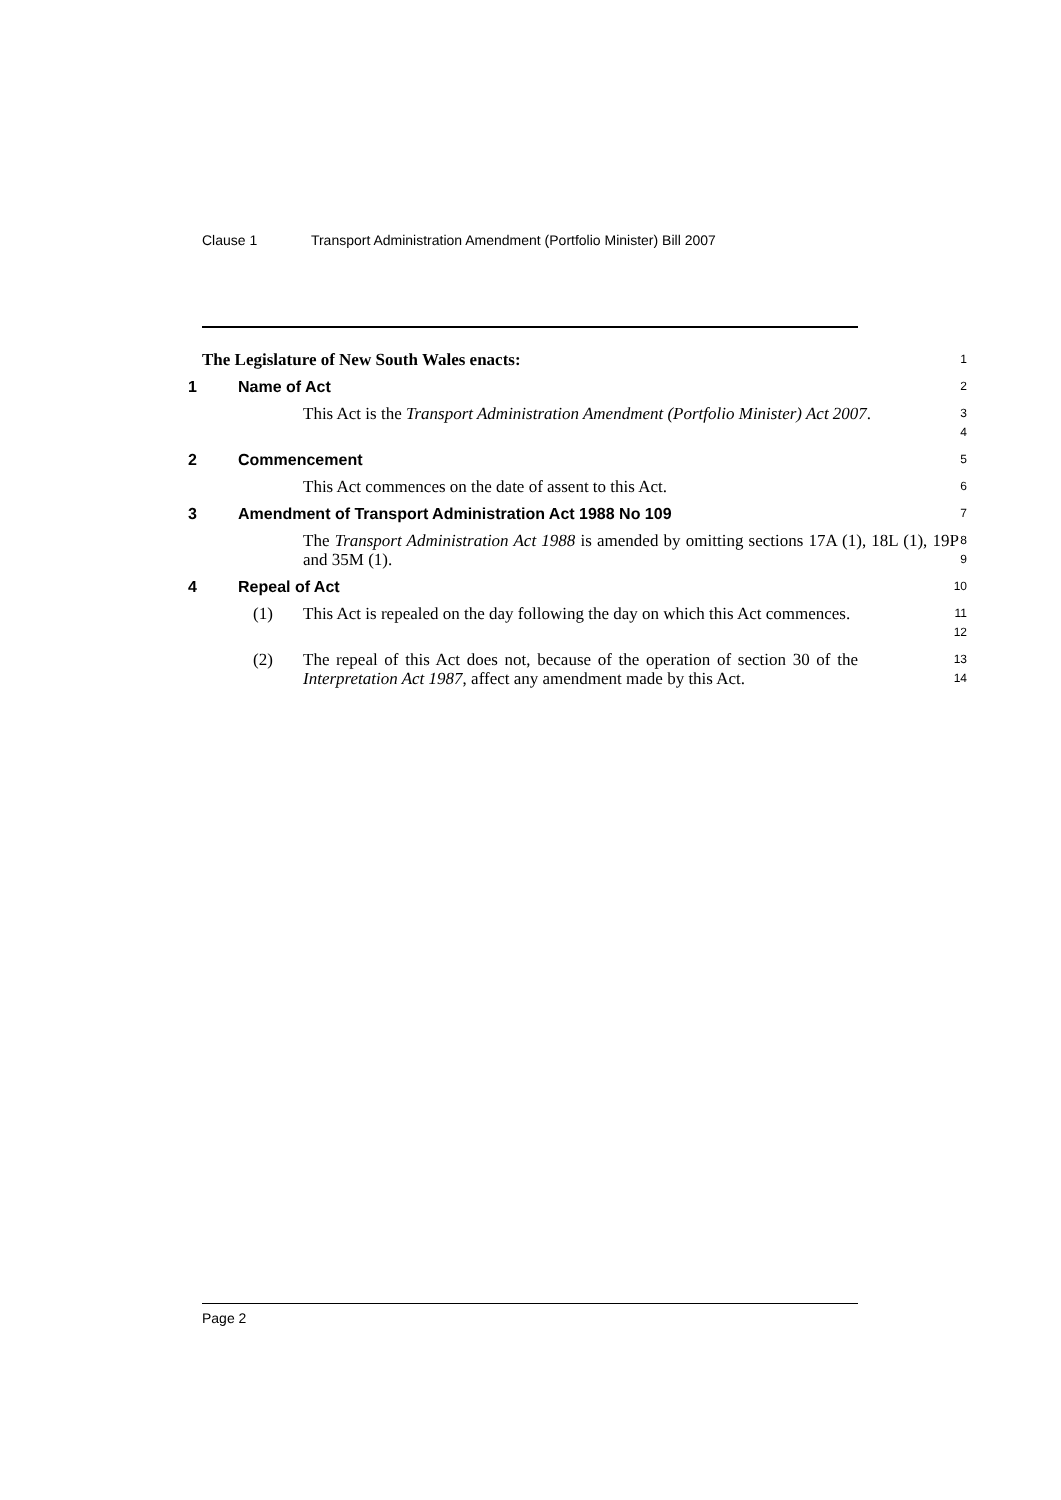Clause 1 Transport Administration Amendment (Portfolio Minister) Bill 2007
The Legislature of New South Wales enacts:
1
1 Name of Act
2
This Act is the Transport Administration Amendment (Portfolio Minister) Act 2007.
3
4
2 Commencement
5
This Act commences on the date of assent to this Act.
6
3 Amendment of Transport Administration Act 1988 No 109
7
The Transport Administration Act 1988 is amended by omitting sections 17A (1), 18L (1), 19P and 35M (1).
8
9
4 Repeal of Act
10
(1) This Act is repealed on the day following the day on which this Act commences.
11
12
(2) The repeal of this Act does not, because of the operation of section 30 of the Interpretation Act 1987, affect any amendment made by this Act.
13
14
Page 2